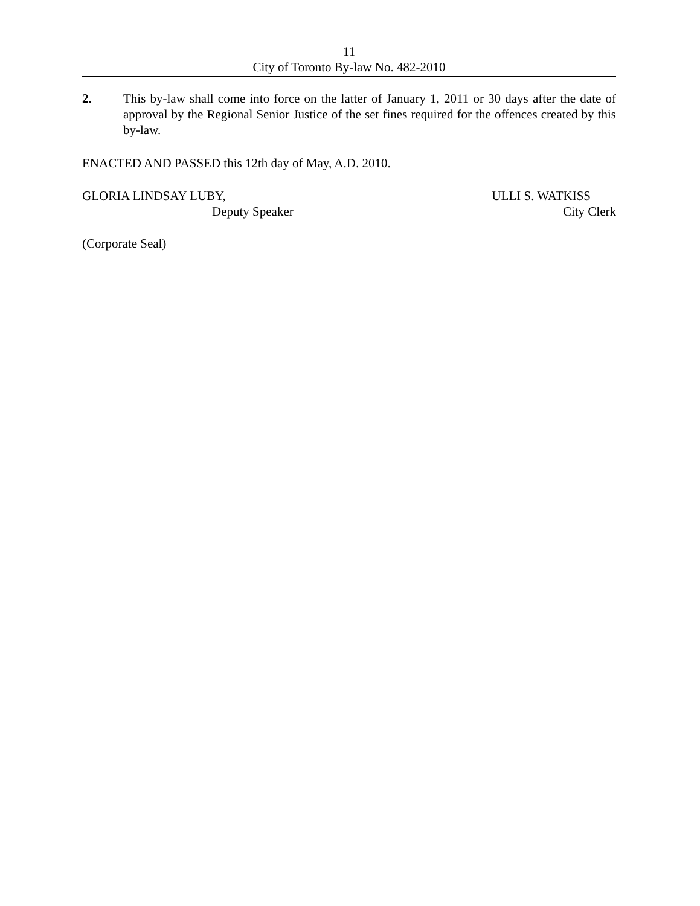11
City of Toronto By-law No. 482-2010
2. This by-law shall come into force on the latter of January 1, 2011 or 30 days after the date of approval by the Regional Senior Justice of the set fines required for the offences created by this by-law.
ENACTED AND PASSED this 12th day of May, A.D. 2010.
GLORIA LINDSAY LUBY,
Deputy Speaker
ULLI S. WATKISS
City Clerk
(Corporate Seal)